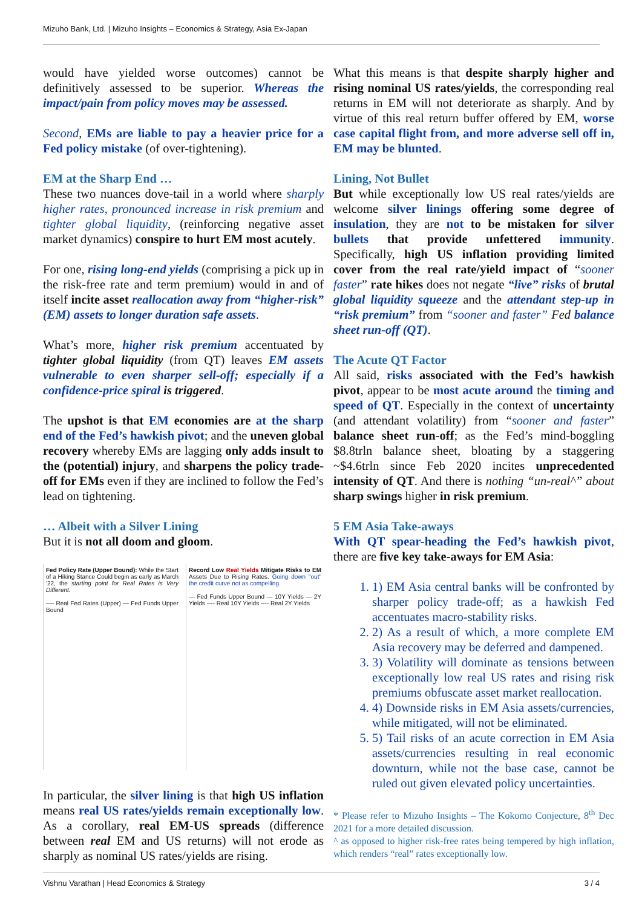Mizuho Bank, Ltd. | Mizuho Insights – Economics & Strategy, Asia Ex-Japan
would have yielded worse outcomes) cannot be definitively assessed to be superior. Whereas the impact/pain from policy moves may be assessed.
Second, EMs are liable to pay a heavier price for a Fed policy mistake (of over-tightening).
EM at the Sharp End …
These two nuances dove-tail in a world where sharply higher rates, pronounced increase in risk premium and tighter global liquidity, (reinforcing negative asset market dynamics) conspire to hurt EM most acutely.
For one, rising long-end yields (comprising a pick up in the risk-free rate and term premium) would in and of itself incite asset reallocation away from “higher-risk” (EM) assets to longer duration safe assets.
What’s more, higher risk premium accentuated by tighter global liquidity (from QT) leaves EM assets vulnerable to even sharper sell-off; especially if a confidence-price spiral is triggered.
The upshot is that EM economies are at the sharp end of the Fed’s hawkish pivot; and the uneven global recovery whereby EMs are lagging only adds insult to the (potential) injury, and sharpens the policy trade-off for EMs even if they are inclined to follow the Fed’s lead on tightening.
… Albeit with a Silver Lining
But it is not all doom and gloom.
Fed Policy Rate (Upper Bound): While the Start of a Hiking Stance Could begin as early as March '22, the starting point for Real Rates is Very Different.
---- Real Fed Rates (Upper) — Fed Funds Upper Bound
Record Low Real Yields Mitigate Risks to EM Assets Due to Rising Rates. Going down "out" the credit curve not as compelling.
— Fed Funds Upper Bound — 10Y Yields — 2Y Yields ---- Real 10Y Yields ---- Real 2Y Yields
In particular, the silver lining is that high US inflation means real US rates/yields remain exceptionally low. As a corollary, real EM-US spreads (difference between real EM and US returns) will not erode as sharply as nominal US rates/yields are rising.
What this means is that despite sharply higher and rising nominal US rates/yields, the corresponding real returns in EM will not deteriorate as sharply. And by virtue of this real return buffer offered by EM, worse case capital flight from, and more adverse sell off in, EM may be blunted.
Lining, Not Bullet
But while exceptionally low US real rates/yields are welcome silver linings offering some degree of insulation, they are not to be mistaken for silver bullets that provide unfettered immunity. Specifically, high US inflation providing limited cover from the real rate/yield impact of “sooner faster” rate hikes does not negate “live” risks of brutal global liquidity squeeze and the attendant step-up in “risk premium” from “sooner and faster” Fed balance sheet run-off (QT).
The Acute QT Factor
All said, risks associated with the Fed’s hawkish pivot, appear to be most acute around the timing and speed of QT. Especially in the context of uncertainty (and attendant volatility) from “sooner and faster” balance sheet run-off; as the Fed’s mind-boggling $8.8trln balance sheet, bloating by a staggering ~$4.6trln since Feb 2020 incites unprecedented intensity of QT. And there is nothing “un-real^” about sharp swings higher in risk premium.
5 EM Asia Take-aways
With QT spear-heading the Fed’s hawkish pivot, there are five key take-aways for EM Asia:
1. 1) EM Asia central banks will be confronted by sharper policy trade-off; as a hawkish Fed accentuates macro-stability risks.
2. 2) As a result of which, a more complete EM Asia recovery may be deferred and dampened.
3. 3) Volatility will dominate as tensions between exceptionally low real US rates and rising risk premiums obfuscate asset market reallocation.
4. 4) Downside risks in EM Asia assets/currencies, while mitigated, will not be eliminated.
5. 5) Tail risks of an acute correction in EM Asia assets/currencies resulting in real economic downturn, while not the base case, cannot be ruled out given elevated policy uncertainties.
* Please refer to Mizuho Insights – The Kokomo Conjecture, 8<sup>th</sup> Dec 2021 for a more detailed discussion.
^ as opposed to higher risk-free rates being tempered by high inflation, which renders “real” rates exceptionally low.
Vishnu Varathan | Head Economics & Strategy 3 / 4